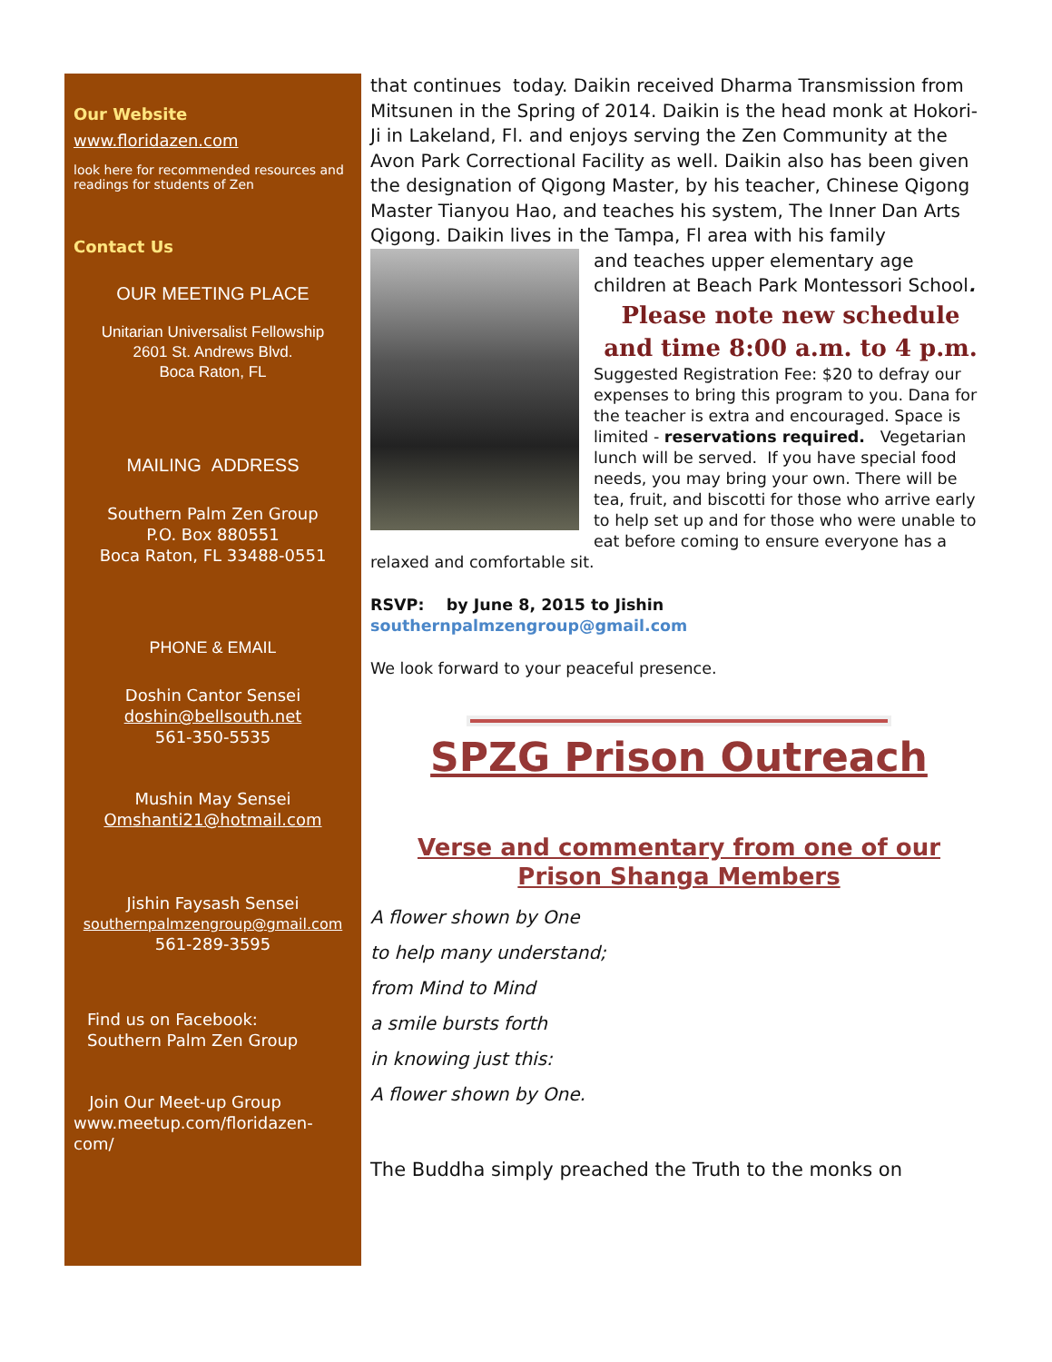Our Website
www.floridazen.com
look here for recommended resources and readings for students of Zen
Contact Us
OUR MEETING PLACE
Unitarian Universalist Fellowship
2601 St. Andrews Blvd.
Boca Raton, FL
MAILING ADDRESS
Southern Palm Zen Group
P.O. Box 880551
Boca Raton, FL 33488-0551
PHONE & EMAIL
Doshin Cantor Sensei
doshin@bellsouth.net
561-350-5535
Mushin May Sensei
Omshanti21@hotmail.com
Jishin Faysash Sensei
southernpalmzengroup@gmail.com
561-289-3595
Find us on Facebook:
Southern Palm Zen Group
Join Our Meet-up Group
www.meetup.com/floridazen-com/
that continues today. Daikin received Dharma Transmission from Mitsunen in the Spring of 2014. Daikin is the head monk at Hokori-Ji in Lakeland, Fl. and enjoys serving the Zen Community at the Avon Park Correctional Facility as well. Daikin also has been given the designation of Qigong Master, by his teacher, Chinese Qigong Master Tianyou Hao, and teaches his system, The Inner Dan Arts Qigong. Daikin lives in the Tampa, Fl area with his family
and teaches upper elementary age children at Beach Park Montessori School.
Please note new schedule and time 8:00 a.m. to 4 p.m.
Suggested Registration Fee: $20 to defray our expenses to bring this program to you. Dana for the teacher is extra and encouraged. Space is limited - reservations required. Vegetarian lunch will be served. If you have special food needs, you may bring your own. There will be tea, fruit, and biscotti for those who arrive early to help set up and for those who were unable to eat before coming to ensure everyone has a relaxed and comfortable sit.
RSVP: by June 8, 2015 to Jishin
southernpalmzengroup@gmail.com
We look forward to your peaceful presence.
SPZG Prison Outreach
Verse and commentary from one of our
Prison Shanga Members
A flower shown by One
to help many understand;
from Mind to Mind
a smile bursts forth
in knowing just this:
A flower shown by One.
The Buddha simply preached the Truth to the monks on